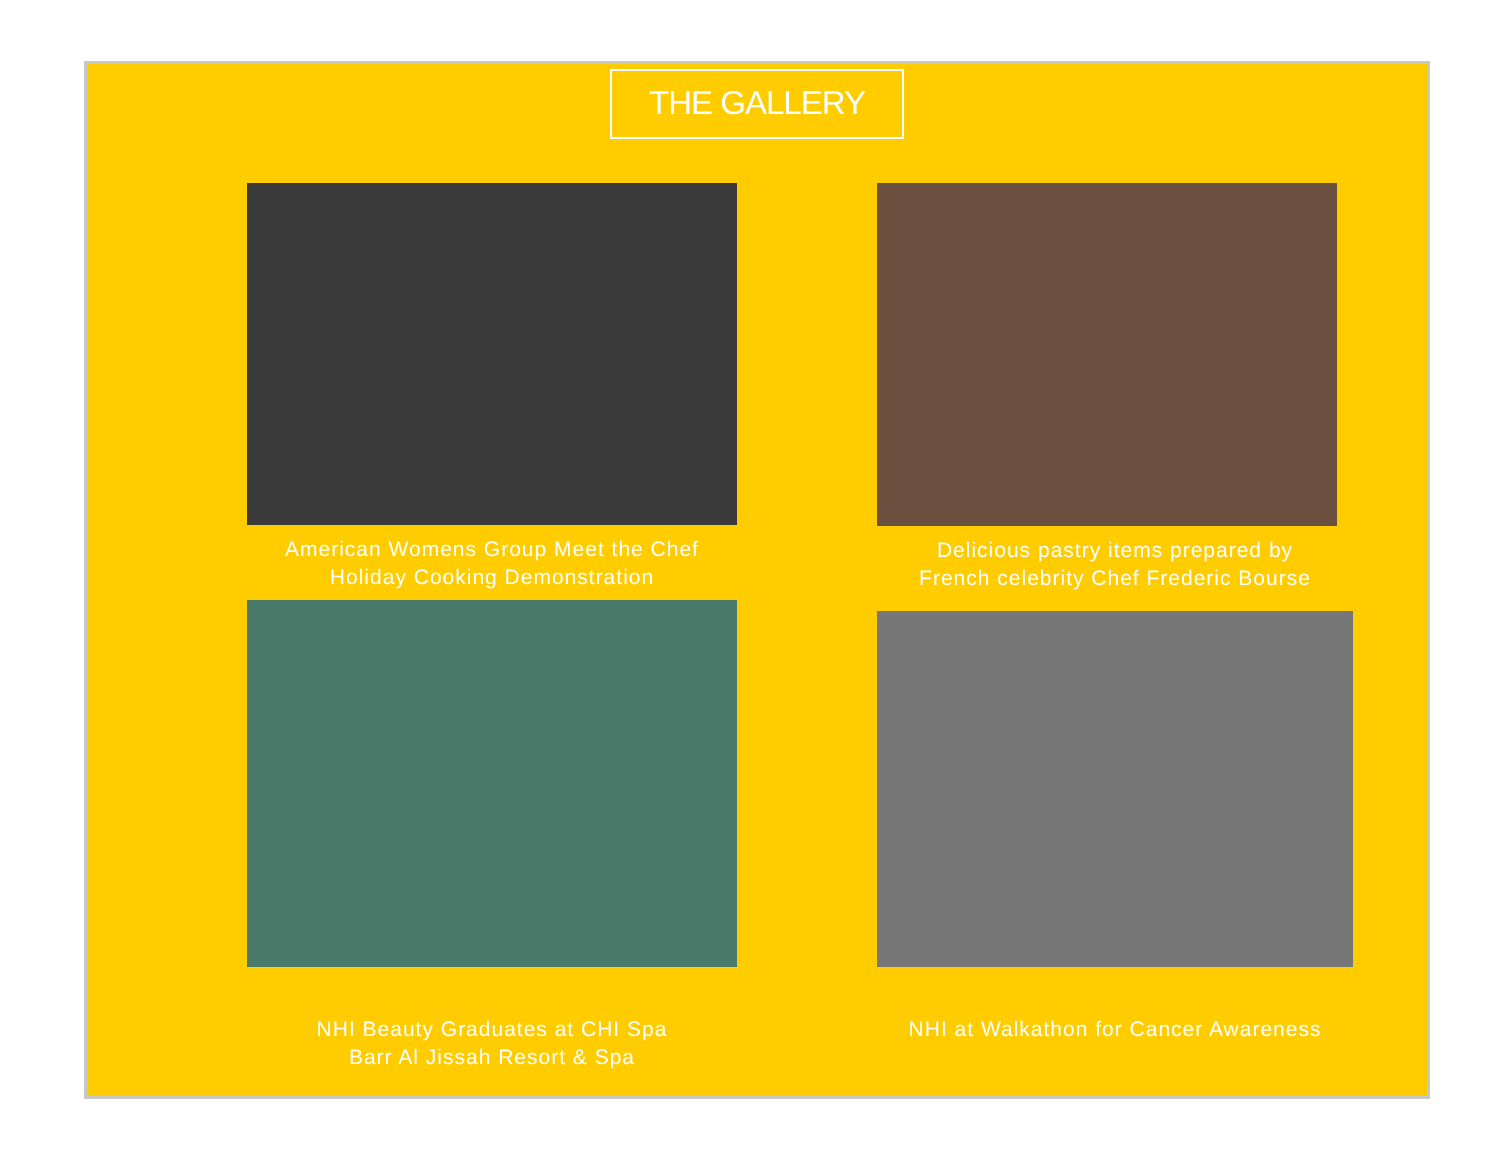THE GALLERY
American Womens Group Meet the Chef
Holiday Cooking Demonstration
Delicious pastry items prepared by
French celebrity Chef Frederic Bourse
NHI Beauty Graduates at CHI Spa
Barr Al Jissah Resort & Spa
NHI at Walkathon for Cancer Awareness